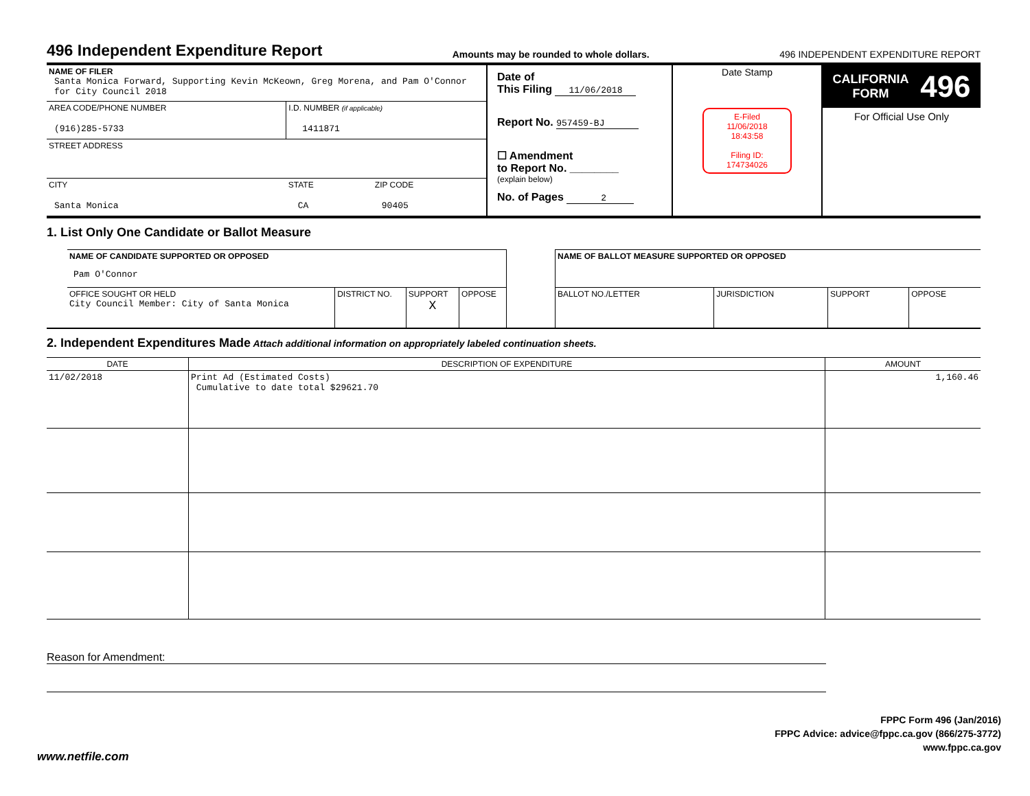496 Independent Expenditure Report
Amounts may be rounded to whole dollars. 496 INDEPENDENT EXPENDITURE REPORT
| / NAME OF FILER Santa Monica Forward, Supporting Kevin McKeown, Greg Morena, and Pam O'Connor for City Council 2018 / / / / AREA CODE/PHONE NUMBER (916)285-5733 / I.D. NUMBER (if applicable) 1411871 / / / STREET ADDRESS / / / / CITY Santa Monica / STATE CA / ZIP CODE 90405 / | Date of This Filing 11/06/2018 Report No. 957459-BJ ☐ Amendment to Report No. ________ (explain below) No. of Pages 2 | Date Stamp E-Filed 11/06/2018 18:43:58 Filing ID: 174734026 | CALIFORNIA FORM 496 For Official Use Only |
1. List Only One Candidate or Ballot Measure
| NAME OF CANDIDATE SUPPORTED OR OPPOSED Pam O'Connor | | | |
| OFFICE SOUGHT OR HELD City Council Member: City of Santa Monica | DISTRICT NO. | SUPPORT X | OPPOSE |
| NAME OF BALLOT MEASURE SUPPORTED OR OPPOSED | | | |
| BALLOT NO./LETTER | JURISDICTION | SUPPORT | OPPOSE |
2. Independent Expenditures Made Attach additional information on appropriately labeled continuation sheets.
| DATE | DESCRIPTION OF EXPENDITURE | AMOUNT |
| --- | --- | --- |
| 11/02/2018 | Print Ad (Estimated Costs) Cumulative to date total $29621.70 | 1,160.46 |
Reason for Amendment:
FPPC Form 496 (Jan/2016)
FPPC Advice: advice@fppc.ca.gov (866/275-3772)
www.fppc.ca.gov
www.netfile.com